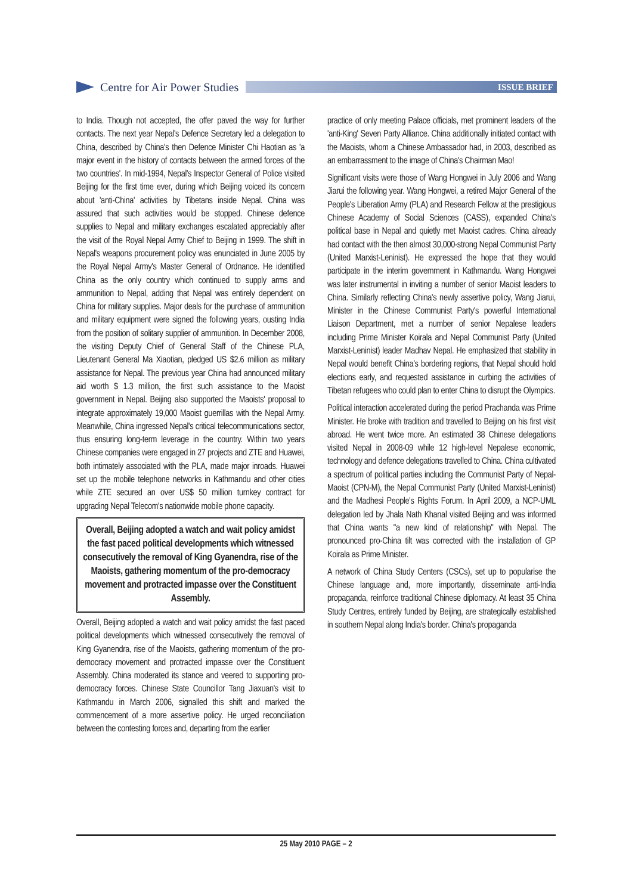Centre for Air Power Studies
ISSUE BRIEF
to India. Though not accepted, the offer paved the way for further contacts. The next year Nepal's Defence Secretary led a delegation to China, described by China's then Defence Minister Chi Haotian as 'a major event in the history of contacts between the armed forces of the two countries'. In mid-1994, Nepal's Inspector General of Police visited Beijing for the first time ever, during which Beijing voiced its concern about 'anti-China' activities by Tibetans inside Nepal. China was assured that such activities would be stopped. Chinese defence supplies to Nepal and military exchanges escalated appreciably after the visit of the Royal Nepal Army Chief to Beijing in 1999. The shift in Nepal's weapons procurement policy was enunciated in June 2005 by the Royal Nepal Army's Master General of Ordnance. He identified China as the only country which continued to supply arms and ammunition to Nepal, adding that Nepal was entirely dependent on China for military supplies. Major deals for the purchase of ammunition and military equipment were signed the following years, ousting India from the position of solitary supplier of ammunition. In December 2008, the visiting Deputy Chief of General Staff of the Chinese PLA, Lieutenant General Ma Xiaotian, pledged US $2.6 million as military assistance for Nepal. The previous year China had announced military aid worth $ 1.3 million, the first such assistance to the Maoist government in Nepal. Beijing also supported the Maoists' proposal to integrate approximately 19,000 Maoist guerrillas with the Nepal Army. Meanwhile, China ingressed Nepal's critical telecommunications sector, thus ensuring long-term leverage in the country. Within two years Chinese companies were engaged in 27 projects and ZTE and Huawei, both intimately associated with the PLA, made major inroads. Huawei set up the mobile telephone networks in Kathmandu and other cities while ZTE secured an over US$ 50 million turnkey contract for upgrading Nepal Telecom's nationwide mobile phone capacity.
Overall, Beijing adopted a watch and wait policy amidst the fast paced political developments which witnessed consecutively the removal of King Gyanendra, rise of the Maoists, gathering momentum of the pro-democracy movement and protracted impasse over the Constituent Assembly.
Overall, Beijing adopted a watch and wait policy amidst the fast paced political developments which witnessed consecutively the removal of King Gyanendra, rise of the Maoists, gathering momentum of the pro-democracy movement and protracted impasse over the Constituent Assembly. China moderated its stance and veered to supporting pro-democracy forces. Chinese State Councillor Tang Jiaxuan's visit to Kathmandu in March 2006, signalled this shift and marked the commencement of a more assertive policy. He urged reconciliation between the contesting forces and, departing from the earlier
practice of only meeting Palace officials, met prominent leaders of the 'anti-King' Seven Party Alliance. China additionally initiated contact with the Maoists, whom a Chinese Ambassador had, in 2003, described as an embarrassment to the image of China's Chairman Mao!
Significant visits were those of Wang Hongwei in July 2006 and Wang Jiarui the following year. Wang Hongwei, a retired Major General of the People's Liberation Army (PLA) and Research Fellow at the prestigious Chinese Academy of Social Sciences (CASS), expanded China's political base in Nepal and quietly met Maoist cadres. China already had contact with the then almost 30,000-strong Nepal Communist Party (United Marxist-Leninist). He expressed the hope that they would participate in the interim government in Kathmandu. Wang Hongwei was later instrumental in inviting a number of senior Maoist leaders to China. Similarly reflecting China's newly assertive policy, Wang Jiarui, Minister in the Chinese Communist Party's powerful International Liaison Department, met a number of senior Nepalese leaders including Prime Minister Koirala and Nepal Communist Party (United Marxist-Leninist) leader Madhav Nepal. He emphasized that stability in Nepal would benefit China's bordering regions, that Nepal should hold elections early, and requested assistance in curbing the activities of Tibetan refugees who could plan to enter China to disrupt the Olympics.
Political interaction accelerated during the period Prachanda was Prime Minister. He broke with tradition and travelled to Beijing on his first visit abroad. He went twice more. An estimated 38 Chinese delegations visited Nepal in 2008-09 while 12 high-level Nepalese economic, technology and defence delegations travelled to China. China cultivated a spectrum of political parties including the Communist Party of Nepal-Maoist (CPN-M), the Nepal Communist Party (United Marxist-Leninist) and the Madhesi People's Rights Forum. In April 2009, a NCP-UML delegation led by Jhala Nath Khanal visited Beijing and was informed that China wants "a new kind of relationship" with Nepal. The pronounced pro-China tilt was corrected with the installation of GP Koirala as Prime Minister.
A network of China Study Centers (CSCs), set up to popularise the Chinese language and, more importantly, disseminate anti-India propaganda, reinforce traditional Chinese diplomacy. At least 35 China Study Centres, entirely funded by Beijing, are strategically established in southern Nepal along India's border. China's propaganda
25 May 2010 PAGE – 2